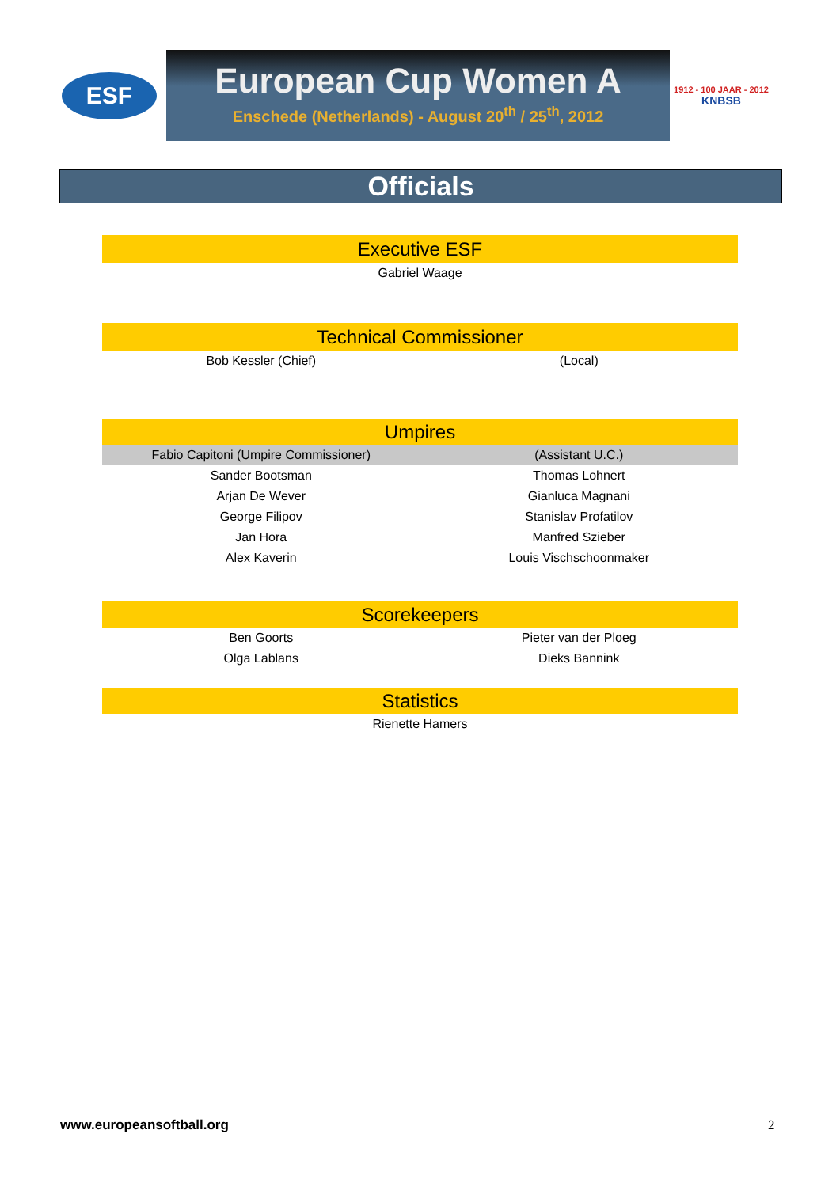ESF
European Cup Women A
Enschede (Netherlands) - August 20<sup>th</sup> / 25<sup>th</sup>, 2012
1912 - 100 JAAR - 2012
KNBSB
Officials
Executive ESF
| Gabriel Waage |
Technical Commissioner
| Bob Kessler (Chief) | (Local) |
Umpires
| Fabio Capitoni (Umpire Commissioner) | (Assistant U.C.) |
| Sander Bootsman | Thomas Lohnert |
| Arjan De Wever | Gianluca Magnani |
| George Filipov | Stanislav Profatilov |
| Jan Hora | Manfred Szieber |
| Alex Kaverin | Louis Vischschoonmaker |
Scorekeepers
| Ben Goorts | Pieter van der Ploeg |
| Olga Lablans | Dieks Bannink |
Statistics
| Rienette Hamers |
www.europeansoftball.org 2